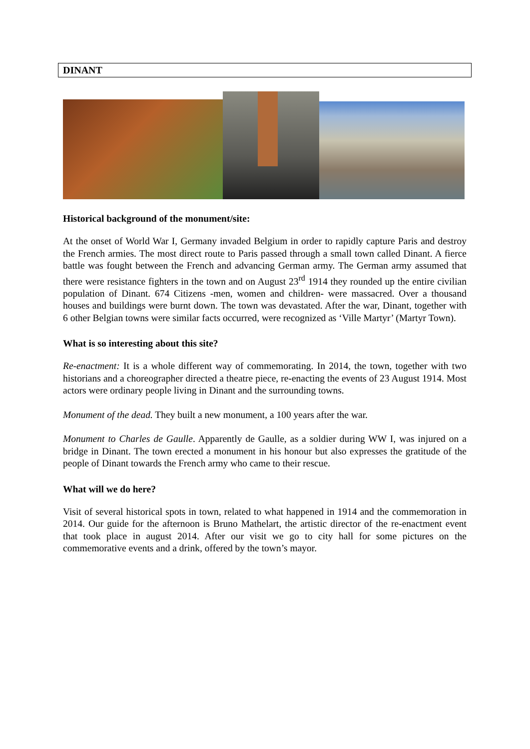DINANT
Historical background of the monument/site:
At the onset of World War I, Germany invaded Belgium in order to rapidly capture Paris and destroy the French armies. The most direct route to Paris passed through a small town called Dinant. A fierce battle was fought between the French and advancing German army. The German army assumed that there were resistance fighters in the town and on August 23<sup>rd</sup> 1914 they rounded up the entire civilian population of Dinant. 674 Citizens -men, women and children- were massacred. Over a thousand houses and buildings were burnt down. The town was devastated. After the war, Dinant, together with 6 other Belgian towns were similar facts occurred, were recognized as ‘Ville Martyr’ (Martyr Town).
What is so interesting about this site?
Re-enactment: It is a whole different way of commemorating. In 2014, the town, together with two historians and a choreographer directed a theatre piece, re-enacting the events of 23 August 1914. Most actors were ordinary people living in Dinant and the surrounding towns.
Monument of the dead. They built a new monument, a 100 years after the war.
Monument to Charles de Gaulle. Apparently de Gaulle, as a soldier during WW I, was injured on a bridge in Dinant. The town erected a monument in his honour but also expresses the gratitude of the people of Dinant towards the French army who came to their rescue.
What will we do here?
Visit of several historical spots in town, related to what happened in 1914 and the commemoration in 2014. Our guide for the afternoon is Bruno Mathelart, the artistic director of the re-enactment event that took place in august 2014. After our visit we go to city hall for some pictures on the commemorative events and a drink, offered by the town’s mayor.